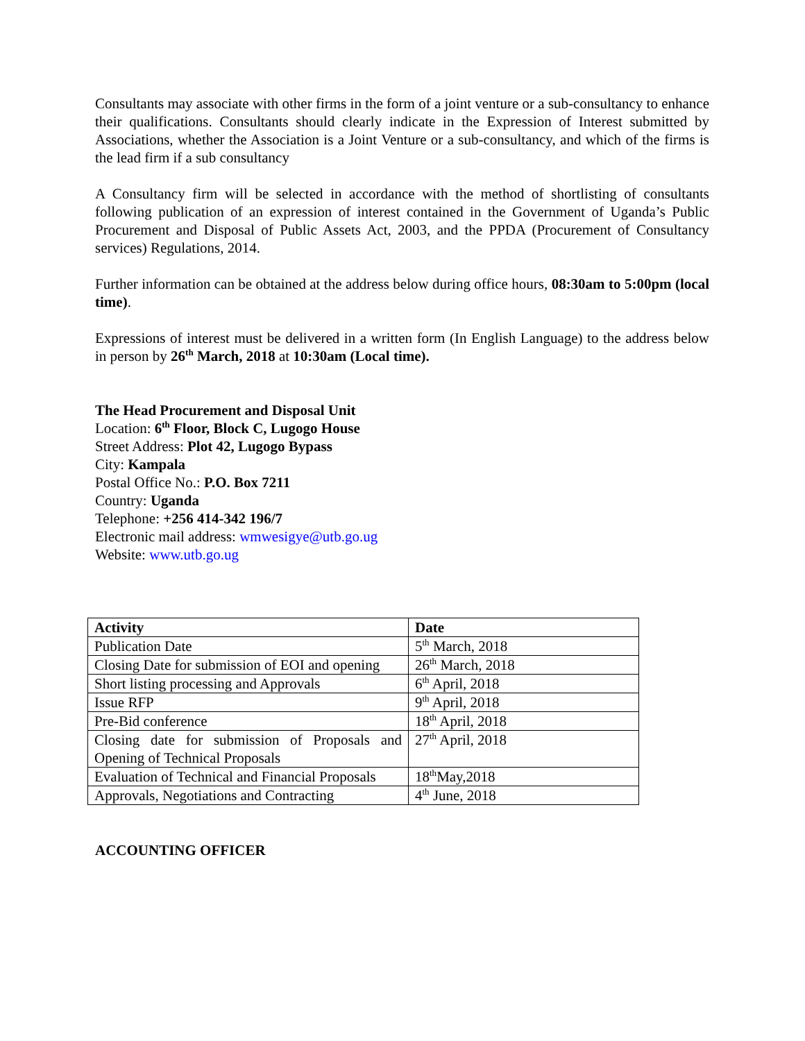Consultants may associate with other firms in the form of a joint venture or a sub-consultancy to enhance their qualifications. Consultants should clearly indicate in the Expression of Interest submitted by Associations, whether the Association is a Joint Venture or a sub-consultancy, and which of the firms is the lead firm if a sub consultancy
A Consultancy firm will be selected in accordance with the method of shortlisting of consultants following publication of an expression of interest contained in the Government of Uganda’s Public Procurement and Disposal of Public Assets Act, 2003, and the PPDA (Procurement of Consultancy services) Regulations, 2014.
Further information can be obtained at the address below during office hours, 08:30am to 5:00pm (local time).
Expressions of interest must be delivered in a written form (In English Language) to the address below in person by 26<sup>th</sup> March, 2018 at 10:30am (Local time).
The Head Procurement and Disposal Unit
Location: 6<sup>th</sup> Floor, Block C, Lugogo House
Street Address: Plot 42, Lugogo Bypass
City: Kampala
Postal Office No.: P.O. Box 7211
Country: Uganda
Telephone: +256 414-342 196/7
Electronic mail address: wmwesigye@utb.go.ug
Website: www.utb.go.ug
| Activity | Date |
| Publication Date | 5<sup>th</sup> March, 2018 |
| Closing Date for submission of EOI and opening | 26<sup>th</sup> March, 2018 |
| Short listing processing and Approvals | 6<sup>th</sup> April, 2018 |
| Issue RFP | 9<sup>th</sup> April, 2018 |
| Pre-Bid conference | 18<sup>th</sup> April, 2018 |
| Closing date for submission of Proposals and Opening of Technical Proposals | 27<sup>th</sup> April, 2018 |
| Evaluation of Technical and Financial Proposals | 18<sup>th</sup>May,2018 |
| Approvals, Negotiations and Contracting | 4<sup>th</sup> June, 2018 |
ACCOUNTING OFFICER